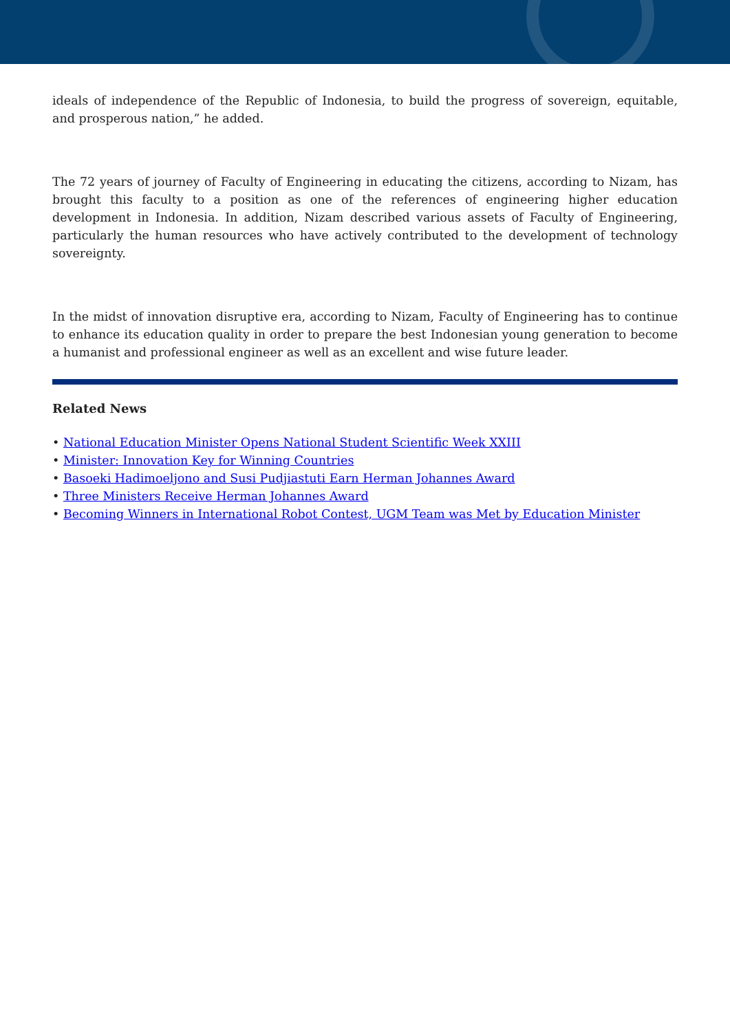ideals of independence of the Republic of Indonesia, to build the progress of sovereign, equitable, and prosperous nation,” he added.
The 72 years of journey of Faculty of Engineering in educating the citizens, according to Nizam, has brought this faculty to a position as one of the references of engineering higher education development in Indonesia. In addition, Nizam described various assets of Faculty of Engineering, particularly the human resources who have actively contributed to the development of technology sovereignty.
In the midst of innovation disruptive era, according to Nizam, Faculty of Engineering has to continue to enhance its education quality in order to prepare the best Indonesian young generation to become a humanist and professional engineer as well as an excellent and wise future leader.
Related News
• National Education Minister Opens National Student Scientific Week XXIII
• Minister: Innovation Key for Winning Countries
• Basoeki Hadimoeljono and Susi Pudjiastuti Earn Herman Johannes Award
• Three Ministers Receive Herman Johannes Award
• Becoming Winners in International Robot Contest, UGM Team was Met by Education Minister